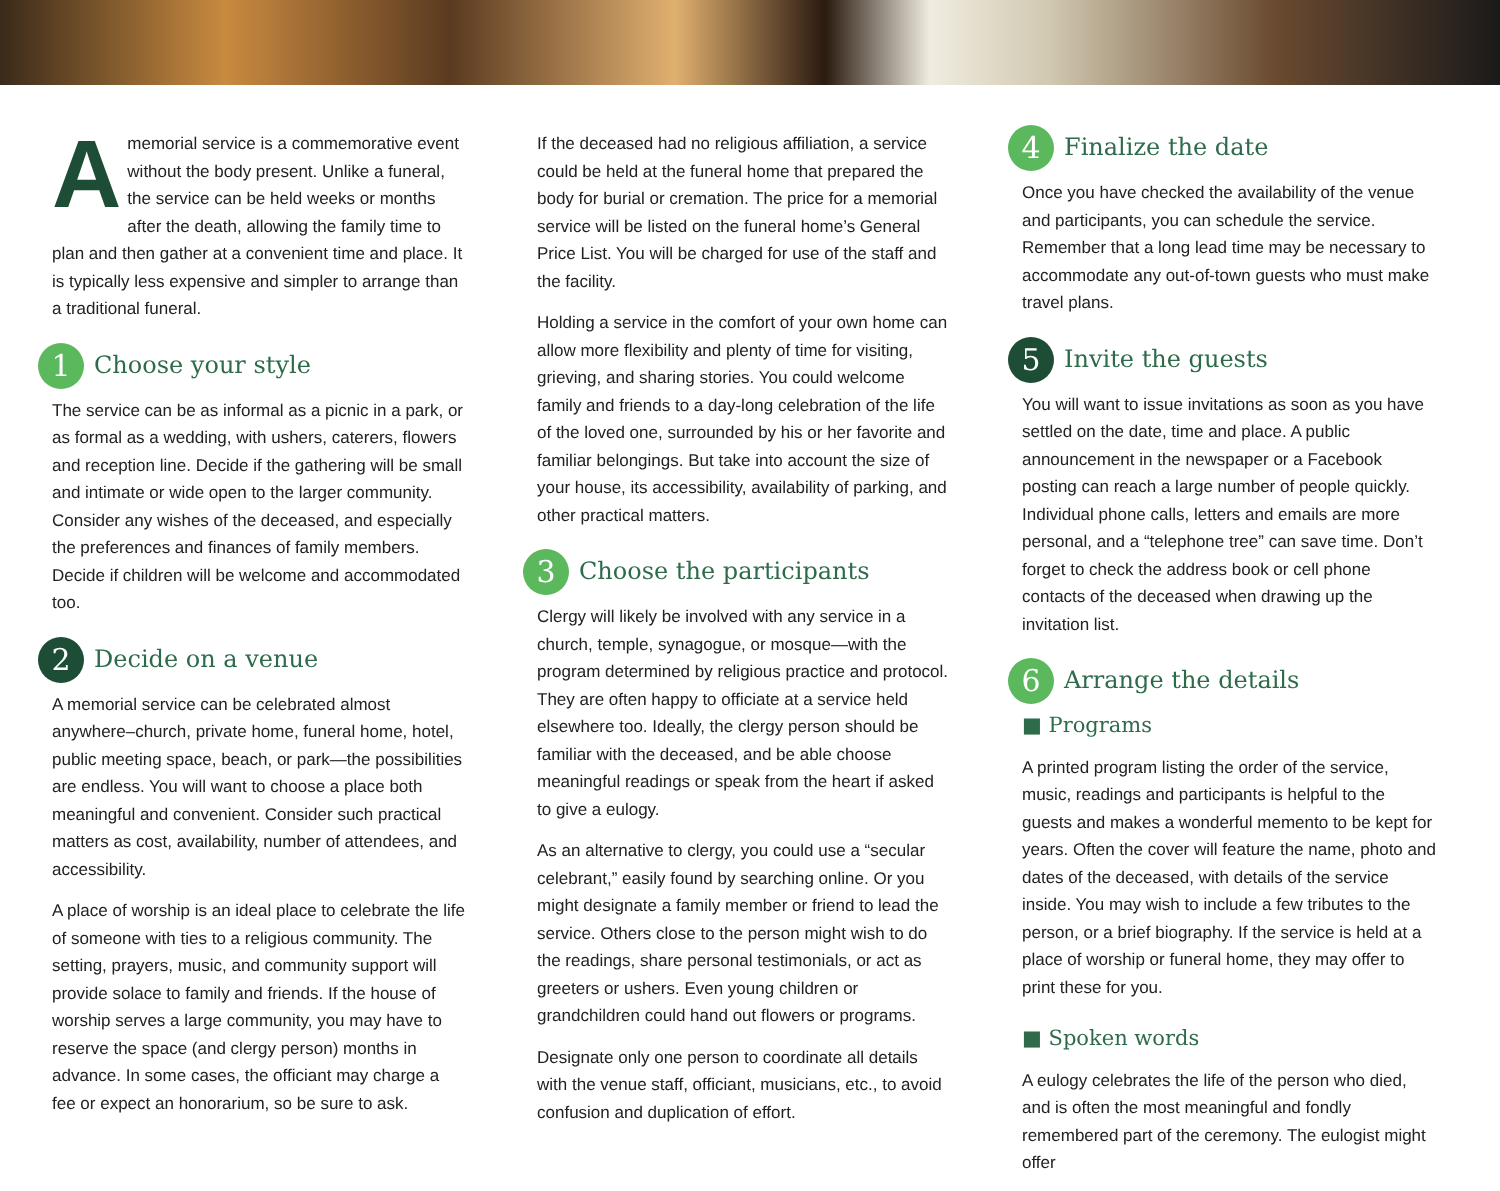Amemorial service is a commemorative event without the body present. Unlike a funeral, the service can be held weeks or months after the death, allowing the family time to plan and then gather at a convenient time and place. It is typically less expensive and simpler to arrange than a traditional funeral.
1 Choose your style
The service can be as informal as a picnic in a park, or as formal as a wedding, with ushers, caterers, flowers and reception line. Decide if the gathering will be small and intimate or wide open to the larger community. Consider any wishes of the deceased, and especially the preferences and finances of family members. Decide if children will be welcome and accommodated too.
2 Decide on a venue
A memorial service can be celebrated almost anywhere–church, private home, funeral home, hotel, public meeting space, beach, or park—the possibilities are endless. You will want to choose a place both meaningful and convenient. Consider such practical matters as cost, availability, number of attendees, and accessibility.
A place of worship is an ideal place to celebrate the life of someone with ties to a religious community. The setting, prayers, music, and community support will provide solace to family and friends. If the house of worship serves a large community, you may have to reserve the space (and clergy person) months in advance. In some cases, the officiant may charge a fee or expect an honorarium, so be sure to ask.
If the deceased had no religious affiliation, a service could be held at the funeral home that prepared the body for burial or cremation. The price for a memorial service will be listed on the funeral home’s General Price List. You will be charged for use of the staff and the facility.
Holding a service in the comfort of your own home can allow more flexibility and plenty of time for visiting, grieving, and sharing stories. You could welcome family and friends to a day-long celebration of the life of the loved one, surrounded by his or her favorite and familiar belongings. But take into account the size of your house, its accessibility, availability of parking, and other practical matters.
3 Choose the participants
Clergy will likely be involved with any service in a church, temple, synagogue, or mosque—with the program determined by religious practice and protocol. They are often happy to officiate at a service held elsewhere too. Ideally, the clergy person should be familiar with the deceased, and be able choose meaningful readings or speak from the heart if asked to give a eulogy.
As an alternative to clergy, you could use a “secular celebrant,” easily found by searching online. Or you might designate a family member or friend to lead the service. Others close to the person might wish to do the readings, share personal testimonials, or act as greeters or ushers. Even young children or grandchildren could hand out flowers or programs.
Designate only one person to coordinate all details with the venue staff, officiant, musicians, etc., to avoid confusion and duplication of effort.
4 Finalize the date
Once you have checked the availability of the venue and participants, you can schedule the service. Remember that a long lead time may be necessary to accommodate any out-of-town guests who must make travel plans.
5 Invite the guests
You will want to issue invitations as soon as you have settled on the date, time and place. A public announcement in the newspaper or a Facebook posting can reach a large number of people quickly. Individual phone calls, letters and emails are more personal, and a “telephone tree” can save time. Don’t forget to check the address book or cell phone contacts of the deceased when drawing up the invitation list.
6 Arrange the details
■ Programs
A printed program listing the order of the service, music, readings and participants is helpful to the guests and makes a wonderful memento to be kept for years. Often the cover will feature the name, photo and dates of the deceased, with details of the service inside. You may wish to include a few tributes to the person, or a brief biography. If the service is held at a place of worship or funeral home, they may offer to print these for you.
■ Spoken words
A eulogy celebrates the life of the person who died, and is often the most meaningful and fondly remembered part of the ceremony. The eulogist might offer